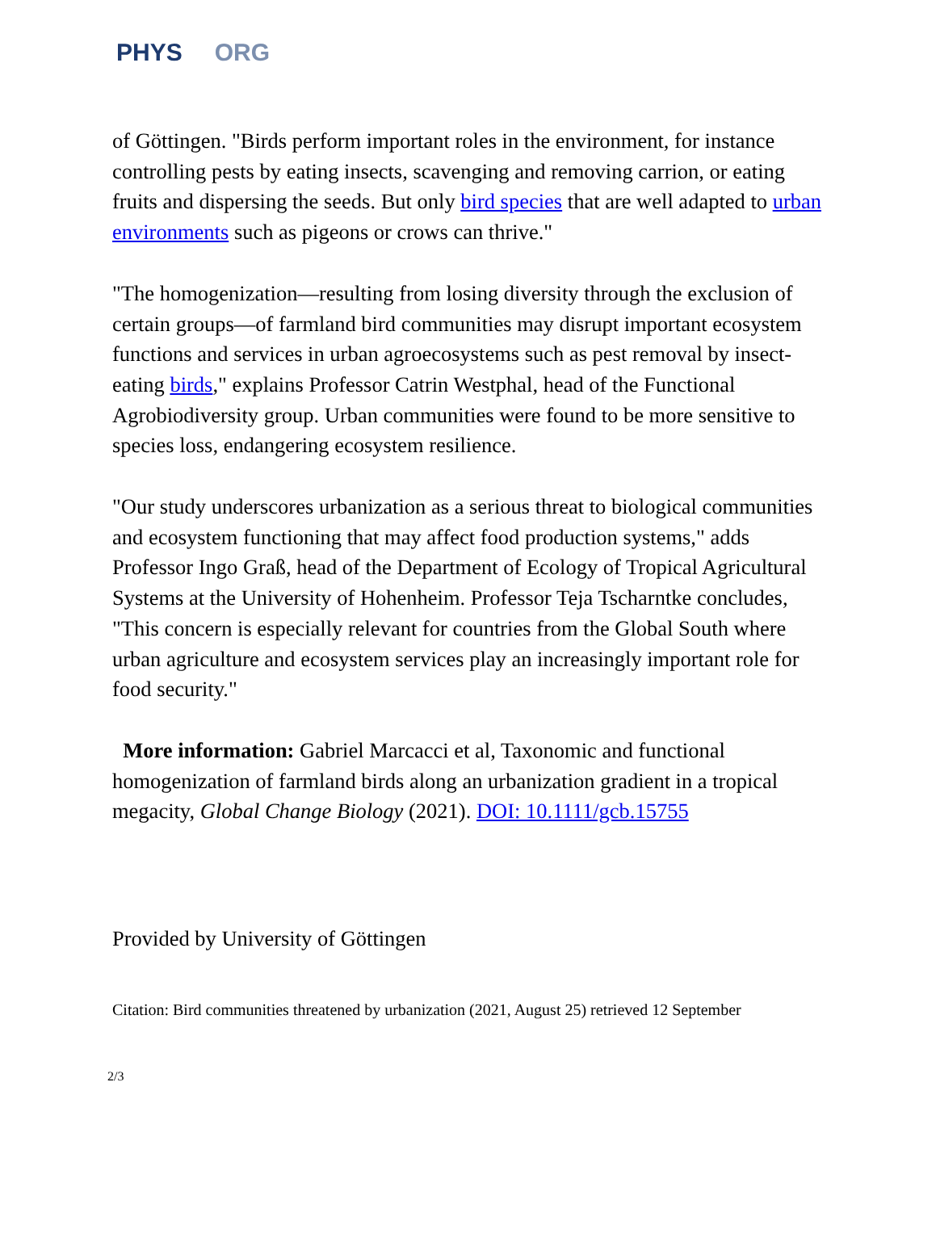PHYS ORG
of Göttingen. "Birds perform important roles in the environment, for instance controlling pests by eating insects, scavenging and removing carrion, or eating fruits and dispersing the seeds. But only bird species that are well adapted to urban environments such as pigeons or crows can thrive."
"The homogenization—resulting from losing diversity through the exclusion of certain groups—of farmland bird communities may disrupt important ecosystem functions and services in urban agroecosystems such as pest removal by insect-eating birds," explains Professor Catrin Westphal, head of the Functional Agrobiodiversity group. Urban communities were found to be more sensitive to species loss, endangering ecosystem resilience.
"Our study underscores urbanization as a serious threat to biological communities and ecosystem functioning that may affect food production systems," adds Professor Ingo Graß, head of the Department of Ecology of Tropical Agricultural Systems at the University of Hohenheim. Professor Teja Tscharntke concludes, "This concern is especially relevant for countries from the Global South where urban agriculture and ecosystem services play an increasingly important role for food security."
More information: Gabriel Marcacci et al, Taxonomic and functional homogenization of farmland birds along an urbanization gradient in a tropical megacity, Global Change Biology (2021). DOI: 10.1111/gcb.15755
Provided by University of Göttingen
Citation: Bird communities threatened by urbanization (2021, August 25) retrieved 12 September
2/3